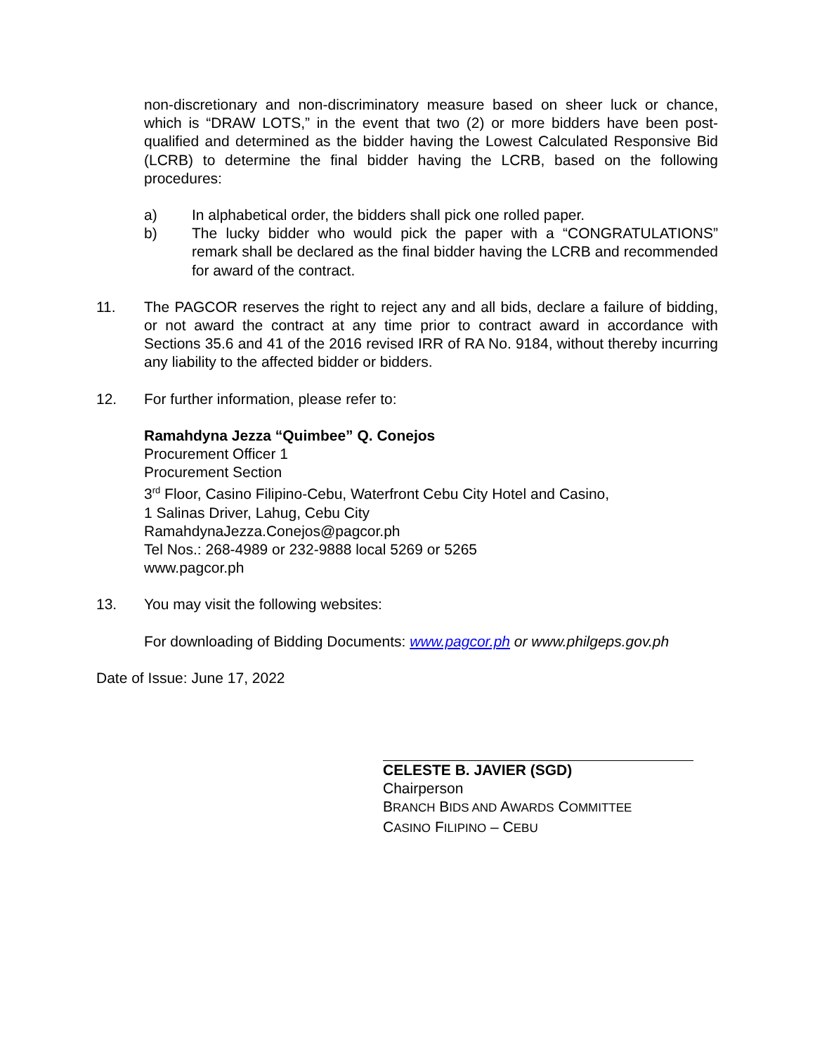non-discretionary and non-discriminatory measure based on sheer luck or chance, which is “DRAW LOTS,” in the event that two (2) or more bidders have been post-qualified and determined as the bidder having the Lowest Calculated Responsive Bid (LCRB) to determine the final bidder having the LCRB, based on the following procedures:
a) In alphabetical order, the bidders shall pick one rolled paper.
b) The lucky bidder who would pick the paper with a “CONGRATULATIONS” remark shall be declared as the final bidder having the LCRB and recommended for award of the contract.
11. The PAGCOR reserves the right to reject any and all bids, declare a failure of bidding, or not award the contract at any time prior to contract award in accordance with Sections 35.6 and 41 of the 2016 revised IRR of RA No. 9184, without thereby incurring any liability to the affected bidder or bidders.
12. For further information, please refer to:
Ramahdyna Jezza “Quimbee” Q. Conejos
Procurement Officer 1
Procurement Section
3<sup>rd</sup> Floor, Casino Filipino-Cebu, Waterfront Cebu City Hotel and Casino,
1 Salinas Driver, Lahug, Cebu City
RamahdynaJezza.Conejos@pagcor.ph
Tel Nos.: 268-4989 or 232-9888 local 5269 or 5265
www.pagcor.ph
13. You may visit the following websites:
For downloading of Bidding Documents: www.pagcor.ph or www.philgeps.gov.ph
Date of Issue: June 17, 2022
CELESTE B. JAVIER (SGD)
Chairperson
BRANCH BIDS AND AWARDS COMMITTEE
CASINO FILIPINO – CEBU